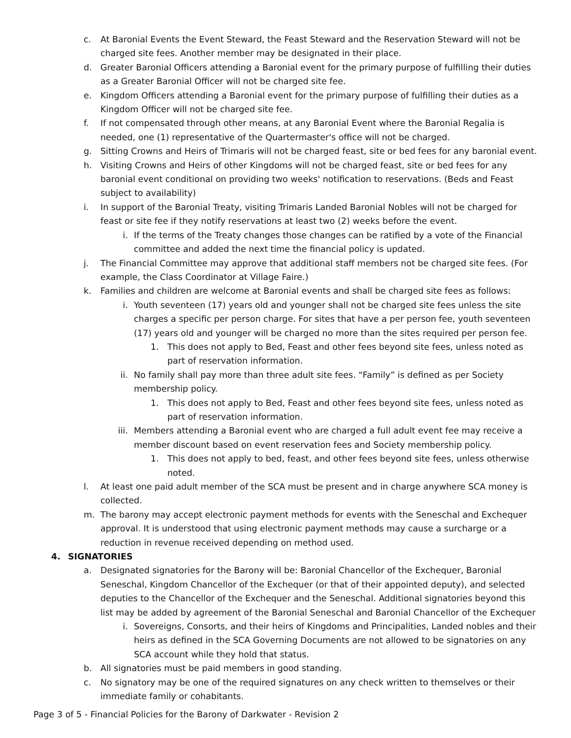c. At Baronial Events the Event Steward, the Feast Steward and the Reservation Steward will not be charged site fees. Another member may be designated in their place.
d. Greater Baronial Officers attending a Baronial event for the primary purpose of fulfilling their duties as a Greater Baronial Officer will not be charged site fee.
e. Kingdom Officers attending a Baronial event for the primary purpose of fulfilling their duties as a Kingdom Officer will not be charged site fee.
f. If not compensated through other means, at any Baronial Event where the Baronial Regalia is needed, one (1) representative of the Quartermaster's office will not be charged.
g. Sitting Crowns and Heirs of Trimaris will not be charged feast, site or bed fees for any baronial event.
h. Visiting Crowns and Heirs of other Kingdoms will not be charged feast, site or bed fees for any baronial event conditional on providing two weeks' notification to reservations. (Beds and Feast subject to availability)
i. In support of the Baronial Treaty, visiting Trimaris Landed Baronial Nobles will not be charged for feast or site fee if they notify reservations at least two (2) weeks before the event.
i. If the terms of the Treaty changes those changes can be ratified by a vote of the Financial committee and added the next time the financial policy is updated.
j. The Financial Committee may approve that additional staff members not be charged site fees. (For example, the Class Coordinator at Village Faire.)
k. Families and children are welcome at Baronial events and shall be charged site fees as follows:
i. Youth seventeen (17) years old and younger shall not be charged site fees unless the site charges a specific per person charge. For sites that have a per person fee, youth seventeen (17) years old and younger will be charged no more than the sites required per person fee.
1. This does not apply to Bed, Feast and other fees beyond site fees, unless noted as part of reservation information.
ii. No family shall pay more than three adult site fees. “Family” is defined as per Society membership policy.
1. This does not apply to Bed, Feast and other fees beyond site fees, unless noted as part of reservation information.
iii. Members attending a Baronial event who are charged a full adult event fee may receive a member discount based on event reservation fees and Society membership policy.
1. This does not apply to bed, feast, and other fees beyond site fees, unless otherwise noted.
l. At least one paid adult member of the SCA must be present and in charge anywhere SCA money is collected.
m. The barony may accept electronic payment methods for events with the Seneschal and Exchequer approval. It is understood that using electronic payment methods may cause a surcharge or a reduction in revenue received depending on method used.
4. SIGNATORIES
a. Designated signatories for the Barony will be: Baronial Chancellor of the Exchequer, Baronial Seneschal, Kingdom Chancellor of the Exchequer (or that of their appointed deputy), and selected deputies to the Chancellor of the Exchequer and the Seneschal. Additional signatories beyond this list may be added by agreement of the Baronial Seneschal and Baronial Chancellor of the Exchequer
i. Sovereigns, Consorts, and their heirs of Kingdoms and Principalities, Landed nobles and their heirs as defined in the SCA Governing Documents are not allowed to be signatories on any SCA account while they hold that status.
b. All signatories must be paid members in good standing.
c. No signatory may be one of the required signatures on any check written to themselves or their immediate family or cohabitants.
Page 3 of 5 - Financial Policies for the Barony of Darkwater - Revision 2